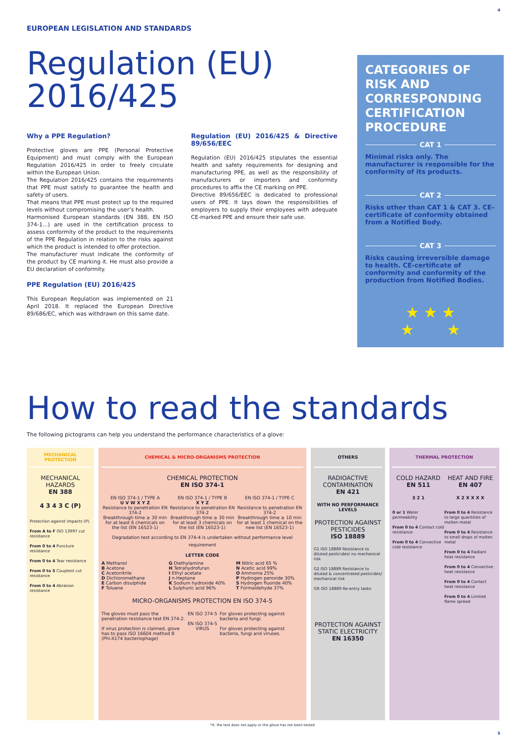4
EUROPEAN LEGISLATION AND STANDARDS
Regulation (EU)
2016/425
Why a PPE Regulation?
Protective gloves are PPE (Personal Protective Equipment) and must comply with the European Regulation 2016/425 in order to freely circulate within the European Union.
The Regulation 2016/425 contains the requirements that PPE must satisfy to guarantee the health and safety of users.
That means that PPE must protect up to the required levels without compromising the user’s health.
Harmonised European standards (EN 388, EN ISO 374-1...) are used in the certification process to assess conformity of the product to the requirements of the PPE Regulation in relation to the risks against which the product is intended to offer protection.
The manufacturer must indicate the conformity of the product by CE marking it. He must also provide a EU declaration of conformity.
PPE Regulation (EU) 2016/425
This European Regulation was implemented on 21 April 2018. It replaced the European Directive 89/686/EC, which was withdrawn on this same date.
Regulation (EU) 2016/425 & Directive 89/656/EEC
Regulation (EU) 2016/425 stipulates the essential health and safety requirements for designing and manufacturing PPE, as well as the responsibility of manufacturers or importers and conformity procedures to affix the CE marking on PPE.
Directive 89/656/EEC is dedicated to professional users of PPE. It lays down the responsibilities of employers to supply their employees with adequate CE-marked PPE and ensure their safe use.
CATEGORIES OF RISK AND CORRESPONDING CERTIFICATION PROCEDURE
CAT 1
Minimal risks only. The manufacturer is responsible for the conformity of its products.
CAT 2
Risks other than CAT 1 & CAT 3. CE-certificate of conformity obtained from a Notified Body.
CAT 3
Risks causing irreversible damage to health. CE-certificate of conformity and conformity of the production from Notified Bodies.
★ ★ ★
★ ★
How to read the standards
The following pictograms can help you understand the performance characteristics of a glove:
MECHANICAL PROTECTION
MECHANICAL HAZARDS
EN 388
4 3 4 3 C (P)
Protection against impacts (P)
From A to F ISO 13997 cut resistance
From 0 to 4 Puncture resistance
From 0 to 4 Tear resistance
From 0 to 5 Couptest cut resistance
From 0 to 4 Abrasion resistance
CHEMICAL & MICRO-ORGANISMS PROTECTION
CHEMICAL PROTECTION
EN ISO 374-1
EN ISO 374-1 / TYPE A
U V W X Y Z
Resistance to penetration EN 374-2
Breakthrough time ≥ 30 min for at least 6 chemicals on the list (EN 16523-1)
EN ISO 374-1 / TYPE B
X Y Z
Resistance to penetration EN 374-2
Breakthrough time ≥ 30 min for at least 3 chemicals on the list (EN 16523-1)
EN ISO 374-1 / TYPE C
Resistance to penetration EN 374-2
Breakthrough time ≥ 10 min for at least 1 chemical on the new list (EN 16523-1)
Degradation test according to EN 374-4 is undertaken without performance level requirement
LETTER CODE
A Methanol
B Acetone
C Acetonitrile
D Dichloromethane
E Carbon disulphide
F Toluene
G Diethylamine
H Tetrahydrofuran
I Ethyl acetate
J n-Heptane
K Sodium hydroxide 40%
L Sulphuric acid 96%
M Nitric acid 65 %
N Acetic acid 99%
O Ammonia 25%
P Hydrogen peroxide 30%
S Hydrogen fluoride 40%
T Formaldehyde 37%
MICRO-ORGANISMS PROTECTION EN ISO 374-5
The gloves must pass the penetration resistance test EN 374-2.
If virus protection is claimed, glove has to pass ISO 16604 method B (Phi-X174 bacteriophage)
EN ISO 374-5
EN ISO 374-5
VIRUS
For gloves protecting against bacteria and fungi.
For gloves protecting against bacteria, fungi and viruses.
OTHERS
RADIOACTIVE CONTAMINATION
EN 421
WITH NO PERFORMANCE LEVELS
PROTECTION AGAINST PESTICIDES
ISO 18889
G1 ISO 18889 Resistance to diluted pesticides/ no mechanical risk
G2 ISO 18889 Resistance to diluted & concentrated pesticides/ mechanical risk
GR ISO 18889 Re-entry tasks
PROTECTION AGAINST STATIC ELECTRICITY
EN 16350
THERMAL PROTECTION
COLD HAZARD
EN 511
3 2 1
0 or 1 Water permeability
From 0 to 4 Contact cold resistance
From 0 to 4 Convective cold resistance
HEAT AND FIRE
EN 407
X 2 X X X X
From 0 to 4 Resistance to large quantities of molten metal
From 0 to 4 Resistance to small drops of molten metal
From 0 to 4 Radiant heat resistance
From 0 to 4 Convective heat resistance
From 0 to 4 Contact heat resistance
From 0 to 4 Limited flame spread
*X: the test does not apply or the glove has not been tested
5